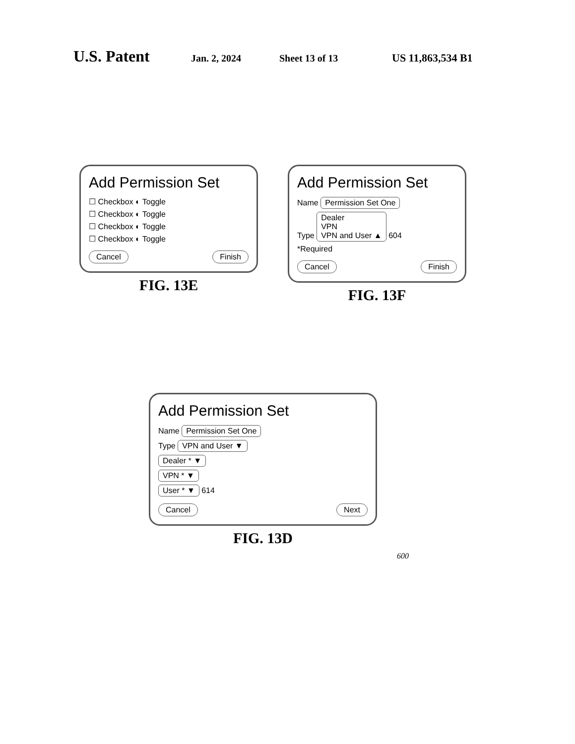U.S. Patent Jan. 2, 2024 Sheet 13 of 13 US 11,863,534 B1
Add Permission Set
☐ Checkbox ◐ Toggle
☐ Checkbox ◐ Toggle
☐ Checkbox ◐ Toggle
☐ Checkbox ◐ Toggle
Cancel Finish
FIG. 13E
Add Permission Set
Name Permission Set One
Type Dealer
VPN
VPN and User ▲ 604
*Required
Cancel Finish
FIG. 13F
Add Permission Set
Name Permission Set One
Type VPN and User ▼
Dealer * ▼
VPN * ▼
User * ▼ 614
Cancel Next
FIG. 13D
600